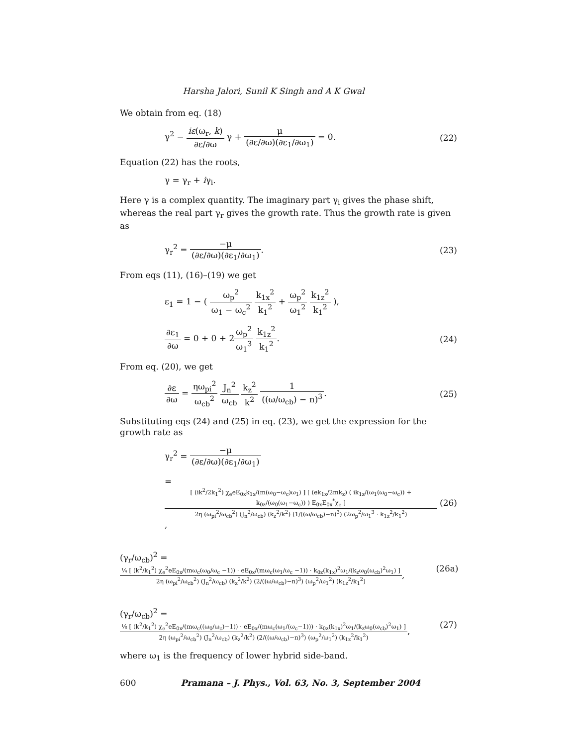Harsha Jalori, Sunil K Singh and A K Gwal
We obtain from eq. (18)
γ<sup>2</sup> − iε(ω<sub>r</sub>, k) ∂ε/∂ω γ + μ (∂ε/∂ω)(∂ε<sub>1</sub>/∂ω<sub>1</sub>) = 0.
(22)
Equation (22) has the roots,
γ = γ<sub>r</sub> + iγ<sub>i</sub>.
Here γ is a complex quantity. The imaginary part γ<sub>i</sub> gives the phase shift, whereas the real part γ<sub>r</sub> gives the growth rate. Thus the growth rate is given as
γ<sub>r</sub><sup>2</sup> = −μ (∂ε/∂ω)(∂ε<sub>1</sub>/∂ω<sub>1</sub>). (23)
From eqs (11), (16)–(19) we get
ε<sub>1</sub> = 1 − ( ω<sub>p</sub><sup>2</sup> ω<sub>1</sub> − ω<sub>c</sub><sup>2</sup> k<sub>1x</sub><sup>2</sup> k<sub>1</sub><sup>2</sup> + ω<sub>p</sub><sup>2</sup> ω<sub>1</sub><sup>2</sup> k<sub>1z</sub><sup>2</sup> k<sub>1</sub><sup>2</sup> ),
∂ε<sub>1</sub> ∂ω = 0 + 0 + 2ω<sub>p</sub><sup>2</sup> ω<sub>1</sub><sup>3</sup> k<sub>1z</sub><sup>2</sup> k<sub>1</sub><sup>2</sup>.
(24)
From eq. (20), we get
∂ε ∂ω = ηω<sub>pi</sub><sup>2</sup> ω<sub>cb</sub><sup>2</sup> J<sub>n</sub><sup>2</sup> ω<sub>cb</sub> k<sub>z</sub><sup>2</sup> k<sup>2</sup> 1 ((ω/ω<sub>cb</sub>) − n)<sup>3</sup>.
(25)
Substituting eqs (24) and (25) in eq. (23), we get the expression for the growth rate as
γ<sub>r</sub><sup>2</sup> = −μ (∂ε/∂ω)(∂ε<sub>1</sub>/∂ω<sub>1</sub>)
= [ (ik<sup>2</sup>/2k<sub>1</sub><sup>2</sup>) χ<sub>e</sub>eE<sub>0x</sub>k<sub>1x</sub>/(m(ω<sub>0</sub>−ω<sub>c</sub>)ω<sub>1</sub>) ] [ (ek<sub>1x</sub>/2mk<sub>z</sub>) ( ik<sub>1z</sub>/(ω<sub>1</sub>(ω<sub>0</sub>−ω<sub>c</sub>)) + k<sub>0z</sub>/(ω<sub>0</sub>(ω<sub>1</sub>−ω<sub>c</sub>)) ) E<sub>0x</sub>E<sub>0x</sub><sup>*</sup>χ<sub>e</sub> ] 2η (ω<sub>pi</sub><sup>2</sup>/ω<sub>cb</sub><sup>2</sup>) (J<sub>n</sub><sup>2</sup>/ω<sub>cb</sub>) (k<sub>z</sub><sup>2</sup>/k<sup>2</sup>) (1/((ω/ω<sub>cb</sub>)−n)<sup>3</sup>) (2ω<sub>p</sub><sup>2</sup>/ω<sub>1</sub><sup>3</sup> · k<sub>1z</sub><sup>2</sup>/k<sub>1</sub><sup>2</sup>),
(26)
(γ<sub>r</sub>/ω<sub>cb</sub>)<sup>2</sup> = ¼ [ (k<sup>2</sup>/k<sub>1</sub><sup>2</sup>) χ<sub>e</sub><sup>2</sup>eE<sub>0x</sub>/(mω<sub>c</sub>(ω<sub>0</sub>/ω<sub>c</sub> −1)) · eE<sub>0x</sub>/(mω<sub>c</sub>(ω<sub>1</sub>/ω<sub>c</sub> −1)) · k<sub>0z</sub>(k<sub>1x</sub>)<sup>2</sup>ω<sub>1</sub>/(k<sub>z</sub>ω<sub>0</sub>(ω<sub>cb</sub>)<sup>2</sup>ω<sub>1</sub>) ] 2η (ω<sub>pi</sub><sup>2</sup>/ω<sub>cb</sub><sup>2</sup>) (J<sub>n</sub><sup>2</sup>/ω<sub>cb</sub>) (k<sub>z</sub><sup>2</sup>/k<sup>2</sup>) (2/((ω/ω<sub>cb</sub>)−n)<sup>3</sup>) (ω<sub>p</sub><sup>2</sup>/ω<sub>1</sub><sup>2</sup>) (k<sub>1z</sub><sup>2</sup>/k<sub>1</sub><sup>2</sup>),
(26a)
(γ<sub>r</sub>/ω<sub>cb</sub>)<sup>2</sup> = ⅛ [ (k<sup>2</sup>/k<sub>1</sub><sup>2</sup>) χ<sub>e</sub><sup>2</sup>eE<sub>0x</sub>/(mω<sub>c</sub>((ω<sub>0</sub>/ω<sub>c</sub>)−1)) · eE<sub>0x</sub>/(mω<sub>c</sub>(ω<sub>1</sub>/(ω<sub>c</sub>−1))) · k<sub>0z</sub>(k<sub>1x</sub>)<sup>2</sup>ω<sub>1</sub>/(k<sub>z</sub>ω<sub>0</sub>(ω<sub>cb</sub>)<sup>2</sup>ω<sub>1</sub>) ] 2η (ω<sub>pi</sub><sup>2</sup>/ω<sub>cb</sub><sup>2</sup>) (J<sub>n</sub><sup>2</sup>/ω<sub>cb</sub>) (k<sub>z</sub><sup>2</sup>/k<sup>2</sup>) (2/((ω/ω<sub>cb</sub>)−n)<sup>3</sup>) (ω<sub>p</sub><sup>2</sup>/ω<sub>1</sub><sup>2</sup>) (k<sub>1z</sub><sup>2</sup>/k<sub>1</sub><sup>2</sup>),
(27)
where ω<sub>1</sub> is the frequency of lower hybrid side-band.
600 Pramana – J. Phys., Vol. 63, No. 3, September 2004